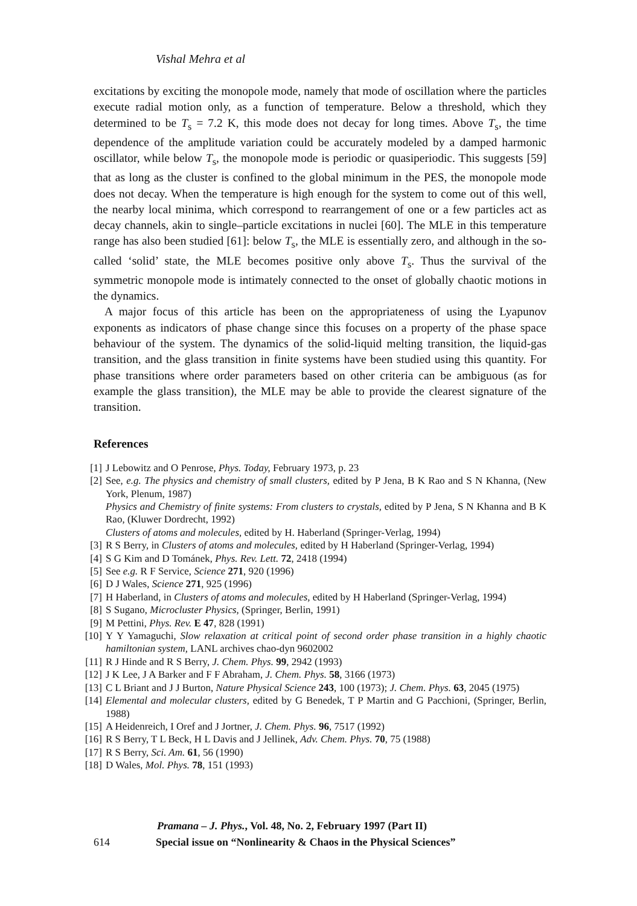Vishal Mehra et al
excitations by exciting the monopole mode, namely that mode of oscillation where the particles execute radial motion only, as a function of temperature. Below a threshold, which they determined to be T<sub>s</sub> = 7.2 K, this mode does not decay for long times. Above T<sub>s</sub>, the time dependence of the amplitude variation could be accurately modeled by a damped harmonic oscillator, while below T<sub>s</sub>, the monopole mode is periodic or quasiperiodic. This suggests [59] that as long as the cluster is confined to the global minimum in the PES, the monopole mode does not decay. When the temperature is high enough for the system to come out of this well, the nearby local minima, which correspond to rearrangement of one or a few particles act as decay channels, akin to single–particle excitations in nuclei [60]. The MLE in this temperature range has also been studied [61]: below T<sub>s</sub>, the MLE is essentially zero, and although in the so-called ‘solid’ state, the MLE becomes positive only above T<sub>s</sub>. Thus the survival of the symmetric monopole mode is intimately connected to the onset of globally chaotic motions in the dynamics.
A major focus of this article has been on the appropriateness of using the Lyapunov exponents as indicators of phase change since this focuses on a property of the phase space behaviour of the system. The dynamics of the solid-liquid melting transition, the liquid-gas transition, and the glass transition in finite systems have been studied using this quantity. For phase transitions where order parameters based on other criteria can be ambiguous (as for example the glass transition), the MLE may be able to provide the clearest signature of the transition.
References
[1] J Lebowitz and O Penrose, Phys. Today, February 1973, p. 23
[2] See, e.g. The physics and chemistry of small clusters, edited by P Jena, B K Rao and S N Khanna, (New York, Plenum, 1987)
Physics and Chemistry of finite systems: From clusters to crystals, edited by P Jena, S N Khanna and B K Rao, (Kluwer Dordrecht, 1992)
Clusters of atoms and molecules, edited by H. Haberland (Springer-Verlag, 1994)
[3] R S Berry, in Clusters of atoms and molecules, edited by H Haberland (Springer-Verlag, 1994)
[4] S G Kim and D Tománek, Phys. Rev. Lett. 72, 2418 (1994)
[5] See e.g. R F Service, Science 271, 920 (1996)
[6] D J Wales, Science 271, 925 (1996)
[7] H Haberland, in Clusters of atoms and molecules, edited by H Haberland (Springer-Verlag, 1994)
[8] S Sugano, Microcluster Physics, (Springer, Berlin, 1991)
[9] M Pettini, Phys. Rev. E 47, 828 (1991)
[10] Y Y Yamaguchi, Slow relaxation at critical point of second order phase transition in a highly chaotic hamiltonian system, LANL archives chao-dyn 9602002
[11] R J Hinde and R S Berry, J. Chem. Phys. 99, 2942 (1993)
[12] J K Lee, J A Barker and F F Abraham, J. Chem. Phys. 58, 3166 (1973)
[13] C L Briant and J J Burton, Nature Physical Science 243, 100 (1973); J. Chem. Phys. 63, 2045 (1975)
[14] Elemental and molecular clusters, edited by G Benedek, T P Martin and G Pacchioni, (Springer, Berlin, 1988)
[15] A Heidenreich, I Oref and J Jortner, J. Chem. Phys. 96, 7517 (1992)
[16] R S Berry, T L Beck, H L Davis and J Jellinek, Adv. Chem. Phys. 70, 75 (1988)
[17] R S Berry, Sci. Am. 61, 56 (1990)
[18] D Wales, Mol. Phys. 78, 151 (1993)
Pramana – J. Phys., Vol. 48, No. 2, February 1997 (Part II)
614 Special issue on “Nonlinearity & Chaos in the Physical Sciences”